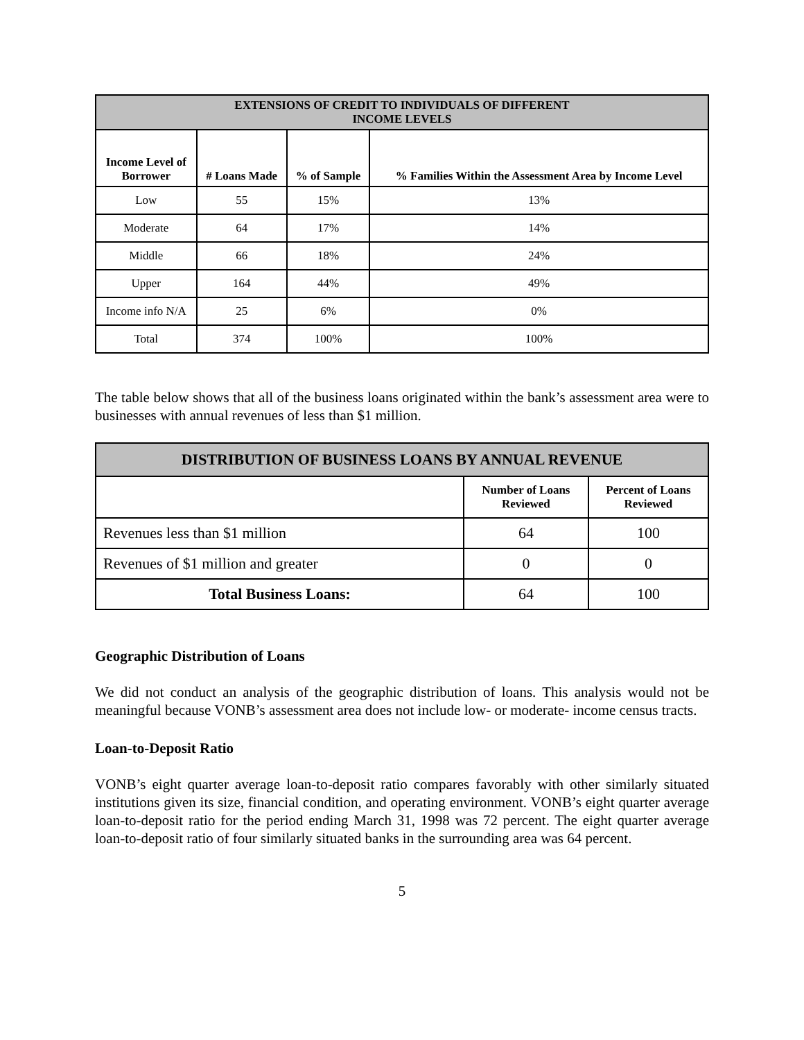| EXTENSIONS OF CREDIT TO INDIVIDUALS OF DIFFERENT INCOME LEVELS | | | |
| --- | --- | --- | --- |
| Income Level of Borrower | # Loans Made | % of Sample | % Families Within the Assessment Area by Income Level |
| Low | 55 | 15% | 13% |
| Moderate | 64 | 17% | 14% |
| Middle | 66 | 18% | 24% |
| Upper | 164 | 44% | 49% |
| Income info N/A | 25 | 6% | 0% |
| Total | 374 | 100% | 100% |
The table below shows that all of the business loans originated within the bank’s assessment area were to businesses with annual revenues of less than $1 million.
| DISTRIBUTION OF BUSINESS LOANS BY ANNUAL REVENUE | | |
| --- | --- | --- |
| | Number of Loans Reviewed | Percent of Loans Reviewed |
| Revenues less than $1 million | 64 | 100 |
| Revenues of $1 million and greater | 0 | 0 |
| Total Business Loans: | 64 | 100 |
Geographic Distribution of Loans
We did not conduct an analysis of the geographic distribution of loans. This analysis would not be meaningful because VONB’s assessment area does not include low- or moderate- income census tracts.
Loan-to-Deposit Ratio
VONB’s eight quarter average loan-to-deposit ratio compares favorably with other similarly situated institutions given its size, financial condition, and operating environment. VONB’s eight quarter average loan-to-deposit ratio for the period ending March 31, 1998 was 72 percent. The eight quarter average loan-to-deposit ratio of four similarly situated banks in the surrounding area was 64 percent.
5